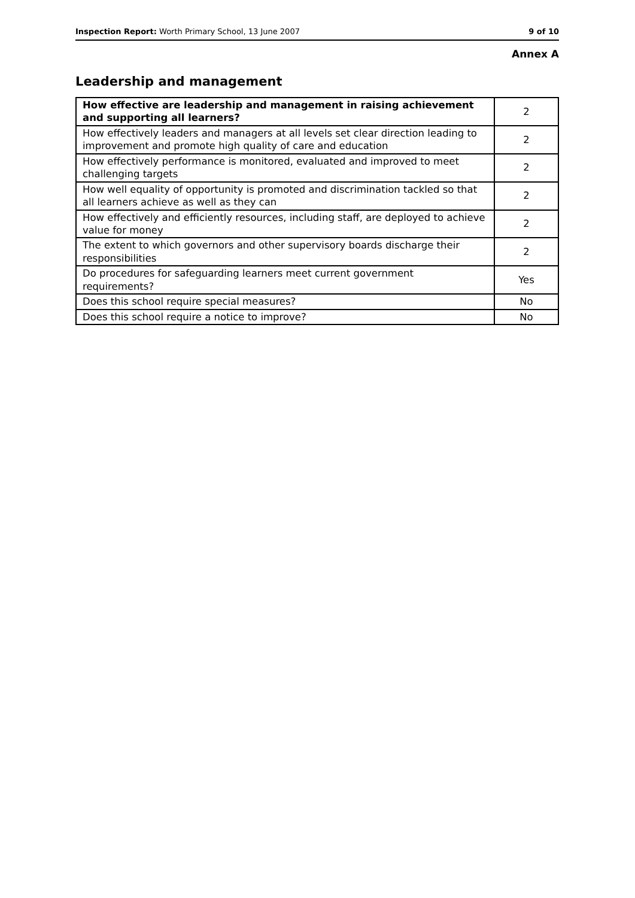Inspection Report: Worth Primary School, 13 June 2007 9 of 10
Annex A
Leadership and management
| How effective are leadership and management in raising achievement and supporting all learners? | 2 |
| How effectively leaders and managers at all levels set clear direction leading to improvement and promote high quality of care and education | 2 |
| How effectively performance is monitored, evaluated and improved to meet challenging targets | 2 |
| How well equality of opportunity is promoted and discrimination tackled so that all learners achieve as well as they can | 2 |
| How effectively and efficiently resources, including staff, are deployed to achieve value for money | 2 |
| The extent to which governors and other supervisory boards discharge their responsibilities | 2 |
| Do procedures for safeguarding learners meet current government requirements? | Yes |
| Does this school require special measures? | No |
| Does this school require a notice to improve? | No |